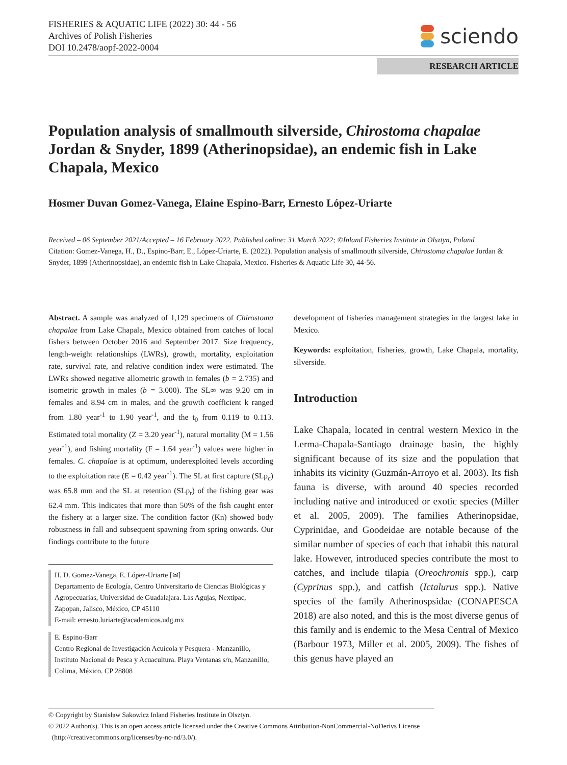FISHERIES & AQUATIC LIFE (2022) 30: 44 - 56
Archives of Polish Fisheries
DOI 10.2478/aopf-2022-0004
sciendo
RESEARCH ARTICLE
Population analysis of smallmouth silverside, Chirostoma chapalae Jordan & Snyder, 1899 (Atherinopsidae), an endemic fish in Lake Chapala, Mexico
Hosmer Duvan Gomez-Vanega, Elaine Espino-Barr, Ernesto López-Uriarte
Received – 06 September 2021/Accepted – 16 February 2022. Published online: 31 March 2022; ©Inland Fisheries Institute in Olsztyn, Poland
Citation: Gomez-Vanega, H., D., Espino-Barr, E., López-Uriarte, E. (2022). Population analysis of smallmouth silverside, Chirostoma chapalae Jordan & Snyder, 1899 (Atherinopsidae), an endemic fish in Lake Chapala, Mexico. Fisheries & Aquatic Life 30, 44-56.
Abstract. A sample was analyzed of 1,129 specimens of Chirostoma chapalae from Lake Chapala, Mexico obtained from catches of local fishers between October 2016 and September 2017. Size frequency, length-weight relationships (LWRs), growth, mortality, exploitation rate, survival rate, and relative condition index were estimated. The LWRs showed negative allometric growth in females (b = 2.735) and isometric growth in males (b = 3.000). The SL∞ was 9.20 cm in females and 8.94 cm in males, and the growth coefficient k ranged from 1.80 year<sup>-1</sup> to 1.90 year<sup>-1</sup>, and the t<sub>0</sub> from 0.119 to 0.113. Estimated total mortality (Z = 3.20 year<sup>-1</sup>), natural mortality (M = 1.56 year<sup>-1</sup>), and fishing mortality (F = 1.64 year<sup>-1</sup>) values were higher in females. C. chapalae is at optimum, underexploited levels according to the exploitation rate (E = 0.42 year<sup>-1</sup>). The SL at first capture (SLp<sub>c</sub>) was 65.8 mm and the SL at retention (SLp<sub>r</sub>) of the fishing gear was 62.4 mm. This indicates that more than 50% of the fish caught enter the fishery at a larger size. The condition factor (Kn) showed body robustness in fall and subsequent spawning from spring onwards. Our findings contribute to the future
H. D. Gomez-Vanega, E. López-Uriarte [✉]
Departamento de Ecología, Centro Universitario de Ciencias Biológicas y Agropecuarias, Universidad de Guadalajara. Las Agujas, Nextipac, Zapopan, Jalisco, México, CP 45110
E-mail: ernesto.luriarte@academicos.udg.mx
E. Espino-Barr
Centro Regional de Investigación Acuícola y Pesquera - Manzanillo, Instituto Nacional de Pesca y Acuacultura. Playa Ventanas s/n, Manzanillo, Colima, México. CP 28808
development of fisheries management strategies in the largest lake in Mexico.
Keywords: exploitation, fisheries, growth, Lake Chapala, mortality, silverside.
Introduction
Lake Chapala, located in central western Mexico in the Lerma-Chapala-Santiago drainage basin, the highly significant because of its size and the population that inhabits its vicinity (Guzmán-Arroyo et al. 2003). Its fish fauna is diverse, with around 40 species recorded including native and introduced or exotic species (Miller et al. 2005, 2009). The families Atherinopsidae, Cyprinidae, and Goodeidae are notable because of the similar number of species of each that inhabit this natural lake. However, introduced species contribute the most to catches, and include tilapia (Oreochromis spp.), carp (Cyprinus spp.), and catfish (Ictalurus spp.). Native species of the family Atherinospsidae (CONAPESCA 2018) are also noted, and this is the most diverse genus of this family and is endemic to the Mesa Central of Mexico (Barbour 1973, Miller et al. 2005, 2009). The fishes of this genus have played an
© Copyright by Stanisław Sakowicz Inland Fisheries Institute in Olsztyn.
© 2022 Author(s). This is an open access article licensed under the Creative Commons Attribution-NonCommercial-NoDerivs License
(http://creativecommons.org/licenses/by-nc-nd/3.0/).